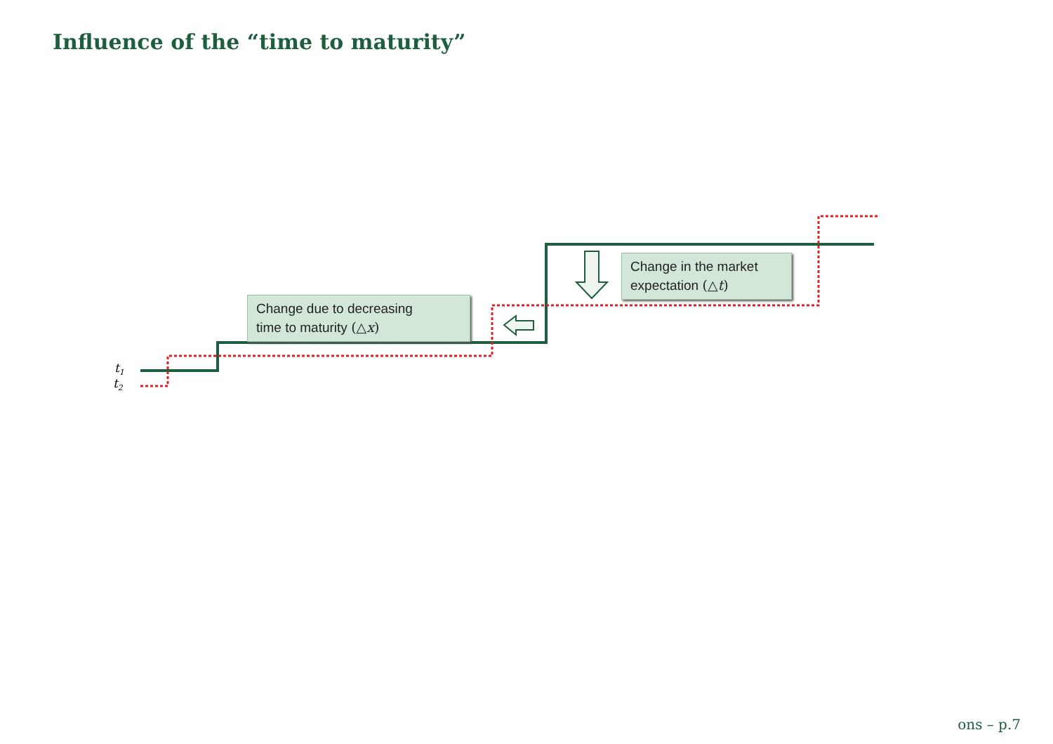Influence of the “time to maturity”
Change due to decreasing
time to maturity (△x)
Change in the market
expectation (△t)
t<sub>1</sub>
t<sub>2</sub>
ons – p.7